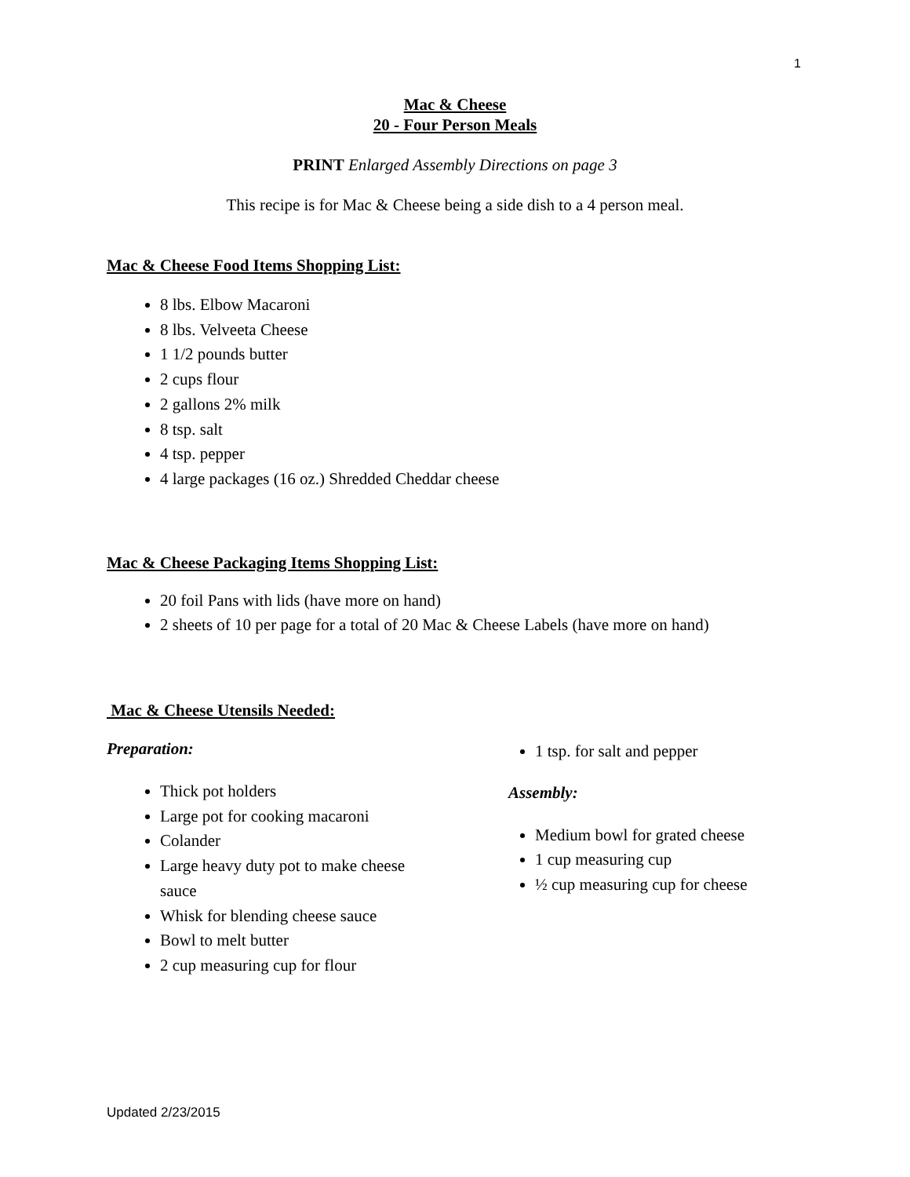1
Mac & Cheese
20 - Four Person Meals
PRINT Enlarged Assembly Directions on page 3
This recipe is for Mac & Cheese being a side dish to a 4 person meal.
Mac & Cheese Food Items Shopping List:
8 lbs. Elbow Macaroni
8 lbs. Velveeta Cheese
1 1/2 pounds butter
2 cups flour
2 gallons 2% milk
8 tsp. salt
4 tsp. pepper
4 large packages (16 oz.) Shredded Cheddar cheese
Mac & Cheese Packaging Items Shopping List:
20 foil Pans with lids (have more on hand)
2 sheets of 10 per page for a total of 20 Mac & Cheese Labels (have more on hand)
Mac & Cheese Utensils Needed:
Preparation:
Thick pot holders
Large pot for cooking macaroni
Colander
Large heavy duty pot to make cheese sauce
Whisk for blending cheese sauce
Bowl to melt butter
2 cup measuring cup for flour
1 tsp. for salt and pepper
Assembly:
Medium bowl for grated cheese
1 cup measuring cup
½ cup measuring cup for cheese
Updated 2/23/2015